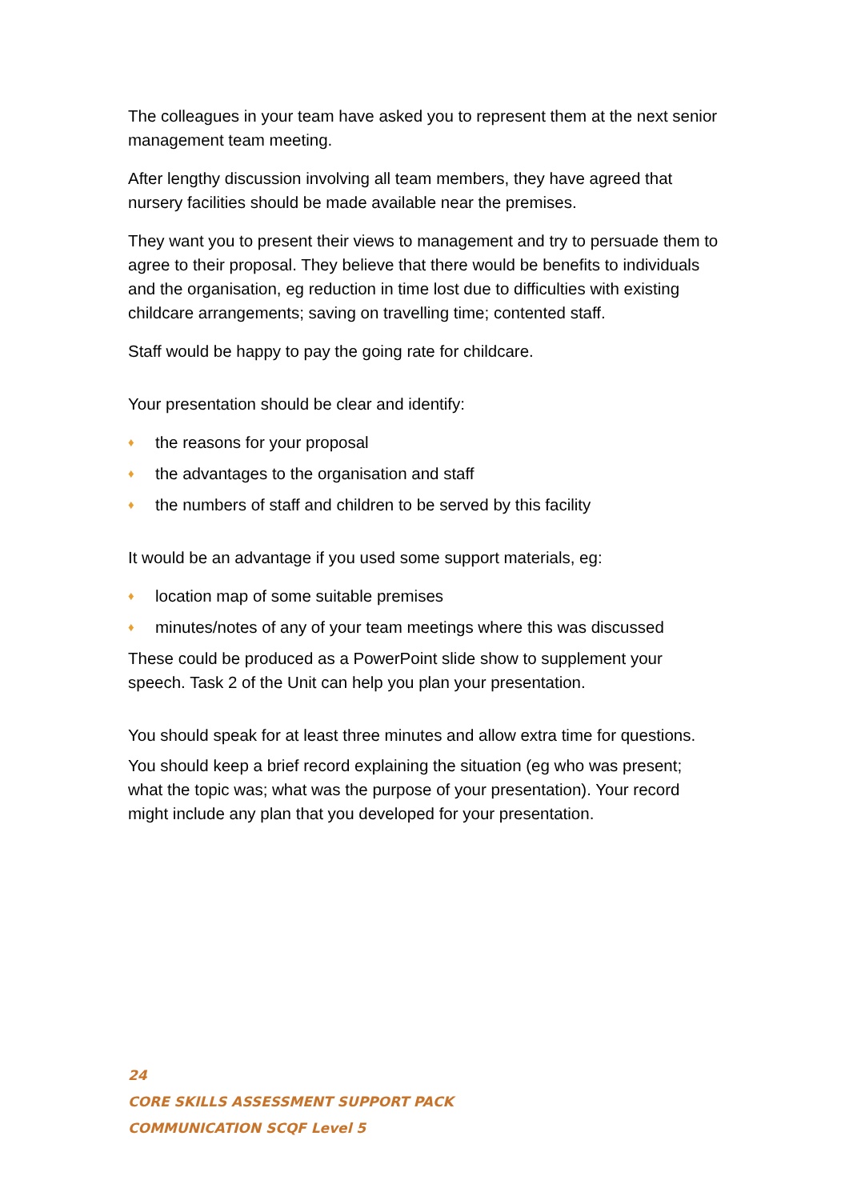The colleagues in your team have asked you to represent them at the next senior management team meeting.
After lengthy discussion involving all team members, they have agreed that nursery facilities should be made available near the premises.
They want you to present their views to management and try to persuade them to agree to their proposal. They believe that there would be benefits to individuals and the organisation, eg reduction in time lost due to difficulties with existing childcare arrangements; saving on travelling time; contented staff.
Staff would be happy to pay the going rate for childcare.
Your presentation should be clear and identify:
♦ the reasons for your proposal
♦ the advantages to the organisation and staff
♦ the numbers of staff and children to be served by this facility
It would be an advantage if you used some support materials, eg:
♦ location map of some suitable premises
♦ minutes/notes of any of your team meetings where this was discussed
These could be produced as a PowerPoint slide show to supplement your speech. Task 2 of the Unit can help you plan your presentation.
You should speak for at least three minutes and allow extra time for questions.
You should keep a brief record explaining the situation (eg who was present; what the topic was; what was the purpose of your presentation). Your record might include any plan that you developed for your presentation.
24
CORE SKILLS ASSESSMENT SUPPORT PACK
COMMUNICATION SCQF Level 5